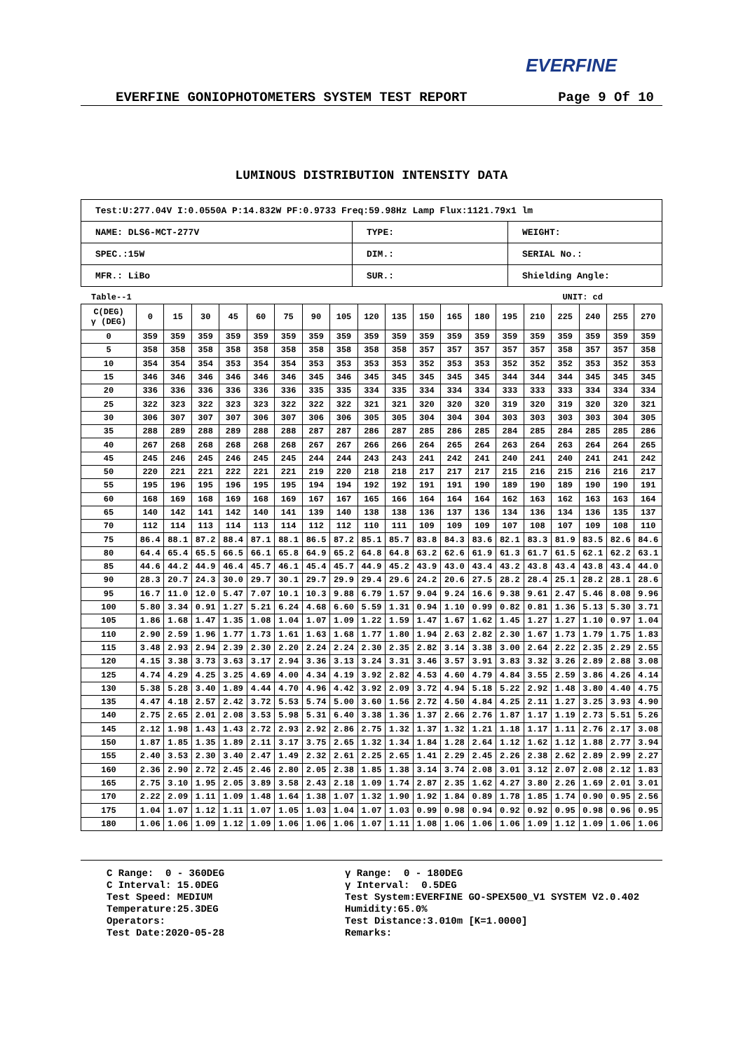EVERFINE
EVERFINE GONIOPHOTOMETERS SYSTEM TEST REPORT Page 9 Of 10
LUMINOUS DISTRIBUTION INTENSITY DATA
| Test:U:277.04V I:0.0550A P:14.832W PF:0.9733 Freq:59.98Hz Lamp Flux:1121.79x1 lm | | |
| NAME: DLS6-MCT-277V | TYPE: | WEIGHT: |
| SPEC.:15W | DIM.: | SERIAL No.: |
| MFR.: LiBo | SUR.: | Shielding Angle: |
Table--1 UNIT: cd
| C(DEG) γ (DEG) | 0 | 15 | 30 | 45 | 60 | 75 | 90 | 105 | 120 | 135 | 150 | 165 | 180 | 195 | 210 | 225 | 240 | 255 | 270 |
| --- | --- | --- | --- | --- | --- | --- | --- | --- | --- | --- | --- | --- | --- | --- | --- | --- | --- | --- | --- |
| 0 | 359 | 359 | 359 | 359 | 359 | 359 | 359 | 359 | 359 | 359 | 359 | 359 | 359 | 359 | 359 | 359 | 359 | 359 | 359 |
| 5 | 358 | 358 | 358 | 358 | 358 | 358 | 358 | 358 | 358 | 358 | 357 | 357 | 357 | 357 | 357 | 358 | 357 | 357 | 358 |
| 10 | 354 | 354 | 354 | 353 | 354 | 354 | 353 | 353 | 353 | 353 | 352 | 353 | 353 | 352 | 352 | 352 | 353 | 352 | 353 |
| 15 | 346 | 346 | 346 | 346 | 346 | 346 | 345 | 346 | 345 | 345 | 345 | 345 | 345 | 344 | 344 | 344 | 345 | 345 | 345 |
| 20 | 336 | 336 | 336 | 336 | 336 | 336 | 335 | 335 | 334 | 335 | 334 | 334 | 334 | 333 | 333 | 333 | 334 | 334 | 334 |
| 25 | 322 | 323 | 322 | 323 | 323 | 322 | 322 | 322 | 321 | 321 | 320 | 320 | 320 | 319 | 320 | 319 | 320 | 320 | 321 |
| 30 | 306 | 307 | 307 | 307 | 306 | 307 | 306 | 306 | 305 | 305 | 304 | 304 | 304 | 303 | 303 | 303 | 303 | 304 | 305 |
| 35 | 288 | 289 | 288 | 289 | 288 | 288 | 287 | 287 | 286 | 287 | 285 | 286 | 285 | 284 | 285 | 284 | 285 | 285 | 286 |
| 40 | 267 | 268 | 268 | 268 | 268 | 268 | 267 | 267 | 266 | 266 | 264 | 265 | 264 | 263 | 264 | 263 | 264 | 264 | 265 |
| 45 | 245 | 246 | 245 | 246 | 245 | 245 | 244 | 244 | 243 | 243 | 241 | 242 | 241 | 240 | 241 | 240 | 241 | 241 | 242 |
| 50 | 220 | 221 | 221 | 222 | 221 | 221 | 219 | 220 | 218 | 218 | 217 | 217 | 217 | 215 | 216 | 215 | 216 | 216 | 217 |
| 55 | 195 | 196 | 195 | 196 | 195 | 195 | 194 | 194 | 192 | 192 | 191 | 191 | 190 | 189 | 190 | 189 | 190 | 190 | 191 |
| 60 | 168 | 169 | 168 | 169 | 168 | 169 | 167 | 167 | 165 | 166 | 164 | 164 | 164 | 162 | 163 | 162 | 163 | 163 | 164 |
| 65 | 140 | 142 | 141 | 142 | 140 | 141 | 139 | 140 | 138 | 138 | 136 | 137 | 136 | 134 | 136 | 134 | 136 | 135 | 137 |
| 70 | 112 | 114 | 113 | 114 | 113 | 114 | 112 | 112 | 110 | 111 | 109 | 109 | 109 | 107 | 108 | 107 | 109 | 108 | 110 |
| 75 | 86.4 | 88.1 | 87.2 | 88.4 | 87.1 | 88.1 | 86.5 | 87.2 | 85.1 | 85.7 | 83.8 | 84.3 | 83.6 | 82.1 | 83.3 | 81.9 | 83.5 | 82.6 | 84.6 |
| 80 | 64.4 | 65.4 | 65.5 | 66.5 | 66.1 | 65.8 | 64.9 | 65.2 | 64.8 | 64.8 | 63.2 | 62.6 | 61.9 | 61.3 | 61.7 | 61.5 | 62.1 | 62.2 | 63.1 |
| 85 | 44.6 | 44.2 | 44.9 | 46.4 | 45.7 | 46.1 | 45.4 | 45.7 | 44.9 | 45.2 | 43.9 | 43.0 | 43.4 | 43.2 | 43.8 | 43.4 | 43.8 | 43.4 | 44.0 |
| 90 | 28.3 | 20.7 | 24.3 | 30.0 | 29.7 | 30.1 | 29.7 | 29.9 | 29.4 | 29.6 | 24.2 | 20.6 | 27.5 | 28.2 | 28.4 | 25.1 | 28.2 | 28.1 | 28.6 |
| 95 | 16.7 | 11.0 | 12.0 | 5.47 | 7.07 | 10.1 | 10.3 | 9.88 | 6.79 | 1.57 | 9.04 | 9.24 | 16.6 | 9.38 | 9.61 | 2.47 | 5.46 | 8.08 | 9.96 |
| 100 | 5.80 | 3.34 | 0.91 | 1.27 | 5.21 | 6.24 | 4.68 | 6.60 | 5.59 | 1.31 | 0.94 | 1.10 | 0.99 | 0.82 | 0.81 | 1.36 | 5.13 | 5.30 | 3.71 |
| 105 | 1.86 | 1.68 | 1.47 | 1.35 | 1.08 | 1.04 | 1.07 | 1.09 | 1.22 | 1.59 | 1.47 | 1.67 | 1.62 | 1.45 | 1.27 | 1.27 | 1.10 | 0.97 | 1.04 |
| 110 | 2.90 | 2.59 | 1.96 | 1.77 | 1.73 | 1.61 | 1.63 | 1.68 | 1.77 | 1.80 | 1.94 | 2.63 | 2.82 | 2.30 | 1.67 | 1.73 | 1.79 | 1.75 | 1.83 |
| 115 | 3.48 | 2.93 | 2.94 | 2.39 | 2.30 | 2.20 | 2.24 | 2.24 | 2.30 | 2.35 | 2.82 | 3.14 | 3.38 | 3.00 | 2.64 | 2.22 | 2.35 | 2.29 | 2.55 |
| 120 | 4.15 | 3.38 | 3.73 | 3.63 | 3.17 | 2.94 | 3.36 | 3.13 | 3.24 | 3.31 | 3.46 | 3.57 | 3.91 | 3.83 | 3.32 | 3.26 | 2.89 | 2.88 | 3.08 |
| 125 | 4.74 | 4.29 | 4.25 | 3.25 | 4.69 | 4.00 | 4.34 | 4.19 | 3.92 | 2.82 | 4.53 | 4.60 | 4.79 | 4.84 | 3.55 | 2.59 | 3.86 | 4.26 | 4.14 |
| 130 | 5.38 | 5.28 | 3.40 | 1.89 | 4.44 | 4.70 | 4.96 | 4.42 | 3.92 | 2.09 | 3.72 | 4.94 | 5.18 | 5.22 | 2.92 | 1.48 | 3.80 | 4.40 | 4.75 |
| 135 | 4.47 | 4.18 | 2.57 | 2.42 | 3.72 | 5.53 | 5.74 | 5.00 | 3.60 | 1.56 | 2.72 | 4.50 | 4.84 | 4.25 | 2.11 | 1.27 | 3.25 | 3.93 | 4.90 |
| 140 | 2.75 | 2.65 | 2.01 | 2.08 | 3.53 | 5.98 | 5.31 | 6.40 | 3.38 | 1.36 | 1.37 | 2.66 | 2.76 | 1.87 | 1.17 | 1.19 | 2.73 | 5.51 | 5.26 |
| 145 | 2.12 | 1.98 | 1.43 | 1.43 | 2.72 | 2.93 | 2.92 | 2.86 | 2.75 | 1.32 | 1.37 | 1.32 | 1.21 | 1.18 | 1.17 | 1.11 | 2.76 | 2.17 | 3.08 |
| 150 | 1.87 | 1.85 | 1.35 | 1.89 | 2.11 | 3.17 | 3.75 | 2.65 | 1.32 | 1.34 | 1.84 | 1.28 | 2.64 | 1.12 | 1.62 | 1.12 | 1.88 | 2.77 | 3.94 |
| 155 | 2.40 | 3.53 | 2.30 | 3.40 | 2.47 | 1.49 | 2.32 | 2.61 | 2.25 | 2.65 | 1.41 | 2.29 | 2.45 | 2.26 | 2.38 | 2.62 | 2.89 | 2.99 | 2.27 |
| 160 | 2.36 | 2.90 | 2.72 | 2.45 | 2.46 | 2.80 | 2.05 | 2.38 | 1.85 | 1.38 | 3.14 | 3.74 | 2.08 | 3.01 | 3.12 | 2.07 | 2.08 | 2.12 | 1.83 |
| 165 | 2.75 | 3.10 | 1.95 | 2.05 | 3.89 | 3.58 | 2.43 | 2.18 | 1.09 | 1.74 | 2.87 | 2.35 | 1.62 | 4.27 | 3.80 | 2.26 | 1.69 | 2.01 | 3.01 |
| 170 | 2.22 | 2.09 | 1.11 | 1.09 | 1.48 | 1.64 | 1.38 | 1.07 | 1.32 | 1.90 | 1.92 | 1.84 | 0.89 | 1.78 | 1.85 | 1.74 | 0.90 | 0.95 | 2.56 |
| 175 | 1.04 | 1.07 | 1.12 | 1.11 | 1.07 | 1.05 | 1.03 | 1.04 | 1.07 | 1.03 | 0.99 | 0.98 | 0.94 | 0.92 | 0.92 | 0.95 | 0.98 | 0.96 | 0.95 |
| 180 | 1.06 | 1.06 | 1.09 | 1.12 | 1.09 | 1.06 | 1.06 | 1.06 | 1.07 | 1.11 | 1.08 | 1.06 | 1.06 | 1.06 | 1.09 | 1.12 | 1.09 | 1.06 | 1.06 |
C Range: 0 - 360DEG C Interval: 15.0DEG Test Speed: MEDIUM Temperature:25.3DEG Operators: Test Date:2020-05-28
γ Range: 0 - 180DEG γ Interval: 0.5DEG Test System:EVERFINE GO-SPEX500_V1 SYSTEM V2.0.402 Humidity:65.0% Test Distance:3.010m [K=1.0000] Remarks: